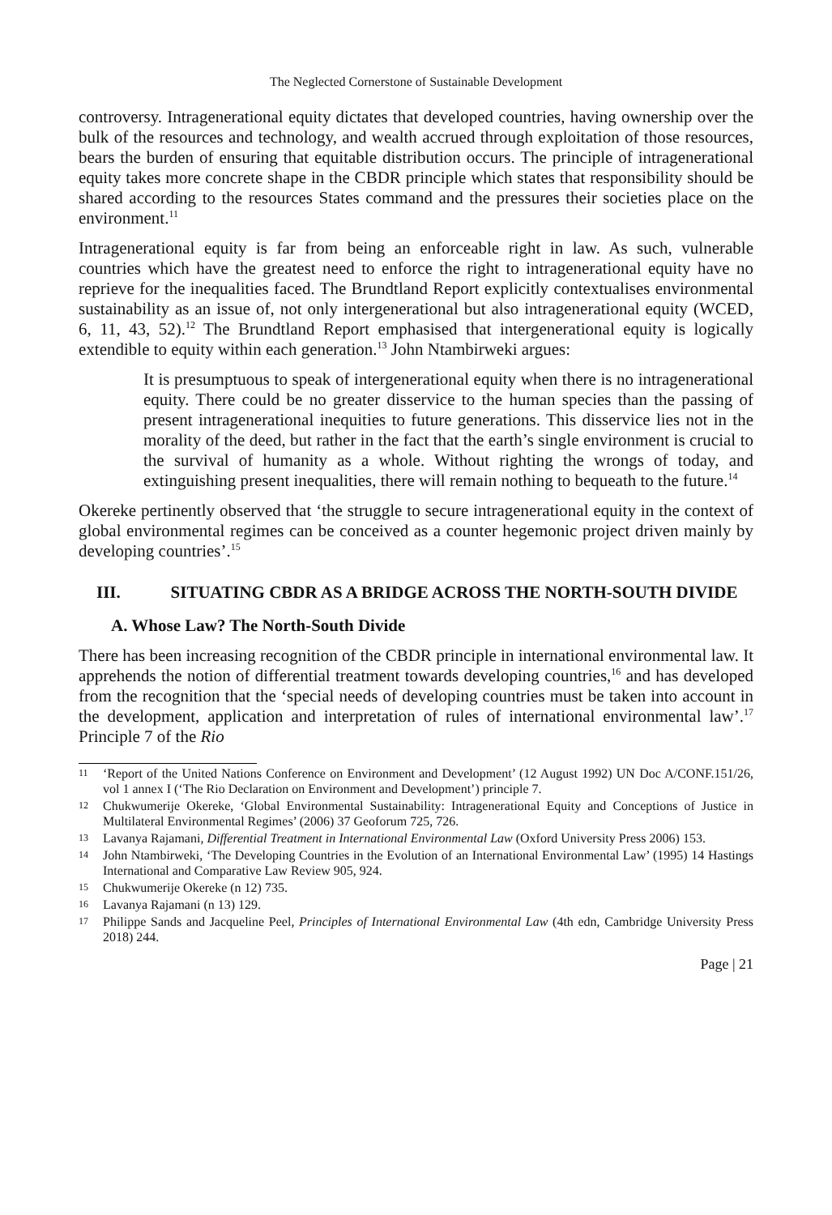The Neglected Cornerstone of Sustainable Development
controversy. Intragenerational equity dictates that developed countries, having ownership over the bulk of the resources and technology, and wealth accrued through exploitation of those resources, bears the burden of ensuring that equitable distribution occurs. The principle of intragenerational equity takes more concrete shape in the CBDR principle which states that responsibility should be shared according to the resources States command and the pressures their societies place on the environment.<sup>11</sup>
Intragenerational equity is far from being an enforceable right in law. As such, vulnerable countries which have the greatest need to enforce the right to intragenerational equity have no reprieve for the inequalities faced. The Brundtland Report explicitly contextualises environmental sustainability as an issue of, not only intergenerational but also intragenerational equity (WCED, 6, 11, 43, 52).<sup>12</sup> The Brundtland Report emphasised that intergenerational equity is logically extendible to equity within each generation.<sup>13</sup> John Ntambirweki argues:
It is presumptuous to speak of intergenerational equity when there is no intragenerational equity. There could be no greater disservice to the human species than the passing of present intragenerational inequities to future generations. This disservice lies not in the morality of the deed, but rather in the fact that the earth’s single environment is crucial to the survival of humanity as a whole. Without righting the wrongs of today, and extinguishing present inequalities, there will remain nothing to bequeath to the future.<sup>14</sup>
Okereke pertinently observed that ‘the struggle to secure intragenerational equity in the context of global environmental regimes can be conceived as a counter hegemonic project driven mainly by developing countries’.<sup>15</sup>
III. SITUATING CBDR AS A BRIDGE ACROSS THE NORTH-SOUTH DIVIDE
A. Whose Law? The North-South Divide
There has been increasing recognition of the CBDR principle in international environmental law. It apprehends the notion of differential treatment towards developing countries,<sup>16</sup> and has developed from the recognition that the ‘special needs of developing countries must be taken into account in the development, application and interpretation of rules of international environmental law’.<sup>17</sup> Principle 7 of the Rio
11 ‘Report of the United Nations Conference on Environment and Development’ (12 August 1992) UN Doc A/CONF.151/26, vol 1 annex I (‘The Rio Declaration on Environment and Development’) principle 7.
12 Chukwumerije Okereke, ‘Global Environmental Sustainability: Intragenerational Equity and Conceptions of Justice in Multilateral Environmental Regimes’ (2006) 37 Geoforum 725, 726.
13 Lavanya Rajamani, Differential Treatment in International Environmental Law (Oxford University Press 2006) 153.
14 John Ntambirweki, ‘The Developing Countries in the Evolution of an International Environmental Law’ (1995) 14 Hastings International and Comparative Law Review 905, 924.
15 Chukwumerije Okereke (n 12) 735.
16 Lavanya Rajamani (n 13) 129.
17 Philippe Sands and Jacqueline Peel, Principles of International Environmental Law (4th edn, Cambridge University Press 2018) 244.
Page | 21